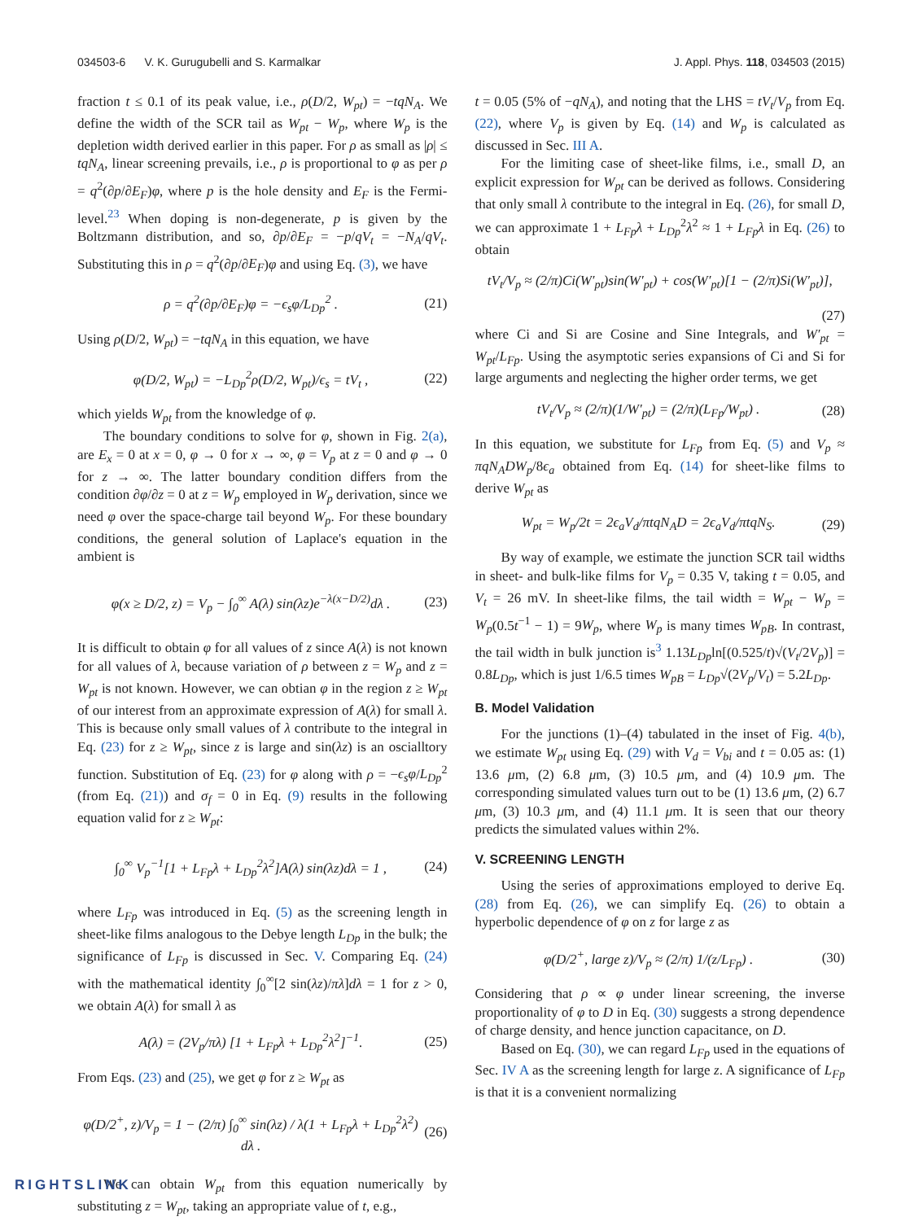034503-6 V. K. Gurugubelli and S. Karmalkar J. Appl. Phys. 118, 034503 (2015)
fraction t ≤ 0.1 of its peak value, i.e., ρ(D/2, W<sub>pt</sub>) = −tqN<sub>A</sub>. We define the width of the SCR tail as W<sub>pt</sub> − W<sub>p</sub>, where W<sub>p</sub> is the depletion width derived earlier in this paper. For ρ as small as |ρ| ≤ tqN<sub>A</sub>, linear screening prevails, i.e., ρ is proportional to φ as per ρ = q<sup>2</sup>(∂p/∂E<sub>F</sub>)φ, where p is the hole density and E<sub>F</sub> is the Fermi-level.<sup>23</sup> When doping is non-degenerate, p is given by the Boltzmann distribution, and so, ∂p/∂E<sub>F</sub> = −p/qV<sub>t</sub> = −N<sub>A</sub>/qV<sub>t</sub>. Substituting this in ρ = q<sup>2</sup>(∂p/∂E<sub>F</sub>)φ and using Eq. (3), we have
ρ = q<sup>2</sup>(∂p/∂E<sub>F</sub>)φ = −ϵ<sub>s</sub>φ/L<sub>Dp</sub><sup>2</sup> . (21)
Using ρ(D/2, W<sub>pt</sub>) = −tqN<sub>A</sub> in this equation, we have
φ(D/2, W<sub>pt</sub>) = −L<sub>Dp</sub><sup>2</sup>ρ(D/2, W<sub>pt</sub>)/ϵ<sub>s</sub> = tV<sub>t</sub> , (22)
which yields W<sub>pt</sub> from the knowledge of φ.
The boundary conditions to solve for φ, shown in Fig. 2(a), are E<sub>x</sub> = 0 at x = 0, φ → 0 for x → ∞, φ = V<sub>p</sub> at z = 0 and φ → 0 for z → ∞. The latter boundary condition differs from the condition ∂φ/∂z = 0 at z = W<sub>p</sub> employed in W<sub>p</sub> derivation, since we need φ over the space-charge tail beyond W<sub>p</sub>. For these boundary conditions, the general solution of Laplace's equation in the ambient is
φ(x ≥ D/2, z) = V<sub>p</sub> − ∫<sub>0</sub><sup>∞</sup> A(λ) sin(λz)e<sup>−λ(x−D/2)</sup>dλ . (23)
It is difficult to obtain φ for all values of z since A(λ) is not known for all values of λ, because variation of ρ between z = W<sub>p</sub> and z = W<sub>pt</sub> is not known. However, we can obtian φ in the region z ≥ W<sub>pt</sub> of our interest from an approximate expression of A(λ) for small λ. This is because only small values of λ contribute to the integral in Eq. (23) for z ≥ W<sub>pt</sub>, since z is large and sin(λz) is an oscialltory function. Substitution of Eq. (23) for φ along with ρ = −ϵ<sub>s</sub>φ/L<sub>Dp</sub><sup>2</sup> (from Eq. (21)) and σ<sub>f</sub> = 0 in Eq. (9) results in the following equation valid for z ≥ W<sub>pt</sub>:
∫<sub>0</sub><sup>∞</sup> V<sub>p</sub><sup>−1</sup>[1 + L<sub>Fp</sub>λ + L<sub>Dp</sub><sup>2</sup>λ<sup>2</sup>]A(λ) sin(λz)dλ = 1 , (24)
where L<sub>Fp</sub> was introduced in Eq. (5) as the screening length in sheet-like films analogous to the Debye length L<sub>Dp</sub> in the bulk; the significance of L<sub>Fp</sub> is discussed in Sec. V. Comparing Eq. (24) with the mathematical identity ∫<sub>0</sub><sup>∞</sup>[2 sin(λz)/πλ]dλ = 1 for z > 0, we obtain A(λ) for small λ as
A(λ) = (2V<sub>p</sub>/πλ) [1 + L<sub>Fp</sub>λ + L<sub>Dp</sub><sup>2</sup>λ<sup>2</sup>]<sup>−1</sup>. (25)
From Eqs. (23) and (25), we get φ for z ≥ W<sub>pt</sub> as
φ(D/2<sup>+</sup>, z)/V<sub>p</sub> = 1 − (2/π) ∫<sub>0</sub><sup>∞</sup> sin(λz) / λ(1 + L<sub>Fp</sub>λ + L<sub>Dp</sub><sup>2</sup>λ<sup>2</sup>) dλ . (26)
We can obtain W<sub>pt</sub> from this equation numerically by substituting z = W<sub>pt</sub>, taking an appropriate value of t, e.g.,
t = 0.05 (5% of −qN<sub>A</sub>), and noting that the LHS = tV<sub>t</sub>/V<sub>p</sub> from Eq. (22), where V<sub>p</sub> is given by Eq. (14) and W<sub>p</sub> is calculated as discussed in Sec. III A.
For the limiting case of sheet-like films, i.e., small D, an explicit expression for W<sub>pt</sub> can be derived as follows. Considering that only small λ contribute to the integral in Eq. (26), for small D, we can approximate 1 + L<sub>Fp</sub>λ + L<sub>Dp</sub><sup>2</sup>λ<sup>2</sup> ≈ 1 + L<sub>Fp</sub>λ in Eq. (26) to obtain
tV<sub>t</sub>/V<sub>p</sub> ≈ (2/π)Ci(W′<sub>pt</sub>)sin(W′<sub>pt</sub>) + cos(W′<sub>pt</sub>)[1 − (2/π)Si(W′<sub>pt</sub>)],
(27)
where Ci and Si are Cosine and Sine Integrals, and W′<sub>pt</sub> = W<sub>pt</sub>/L<sub>Fp</sub>. Using the asymptotic series expansions of Ci and Si for large arguments and neglecting the higher order terms, we get
tV<sub>t</sub>/V<sub>p</sub> ≈ (2/π)(1/W′<sub>pt</sub>) = (2/π)(L<sub>Fp</sub>/W<sub>pt</sub>) . (28)
In this equation, we substitute for L<sub>Fp</sub> from Eq. (5) and V<sub>p</sub> ≈ πqN<sub>A</sub>DW<sub>p</sub>/8ϵ<sub>a</sub> obtained from Eq. (14) for sheet-like films to derive W<sub>pt</sub> as
W<sub>pt</sub> = W<sub>p</sub>/2t = 2ϵ<sub>a</sub>V<sub>d</sub>/πtqN<sub>A</sub>D = 2ϵ<sub>a</sub>V<sub>d</sub>/πtqN<sub>S</sub>. (29)
By way of example, we estimate the junction SCR tail widths in sheet- and bulk-like films for V<sub>p</sub> = 0.35 V, taking t = 0.05, and V<sub>t</sub> = 26 mV. In sheet-like films, the tail width = W<sub>pt</sub> − W<sub>p</sub> = W<sub>p</sub>(0.5t<sup>−1</sup> − 1) = 9W<sub>p</sub>, where W<sub>p</sub> is many times W<sub>pB</sub>. In contrast, the tail width in bulk junction is<sup>3</sup> 1.13L<sub>Dp</sub>ln[(0.525/t)√(V<sub>t</sub>/2V<sub>p</sub>)] = 0.8L<sub>Dp</sub>, which is just 1/6.5 times W<sub>pB</sub> = L<sub>Dp</sub>√(2V<sub>p</sub>/V<sub>t</sub>) = 5.2L<sub>Dp</sub>.
B. Model Validation
For the junctions (1)–(4) tabulated in the inset of Fig. 4(b), we estimate W<sub>pt</sub> using Eq. (29) with V<sub>d</sub> = V<sub>bi</sub> and t = 0.05 as: (1) 13.6 μm, (2) 6.8 μm, (3) 10.5 μm, and (4) 10.9 μm. The corresponding simulated values turn out to be (1) 13.6 μm, (2) 6.7 μm, (3) 10.3 μm, and (4) 11.1 μm. It is seen that our theory predicts the simulated values within 2%.
V. SCREENING LENGTH
Using the series of approximations employed to derive Eq. (28) from Eq. (26), we can simplify Eq. (26) to obtain a hyperbolic dependence of φ on z for large z as
φ(D/2<sup>+</sup>, large z)/V<sub>p</sub> ≈ (2/π) 1/(z/L<sub>Fp</sub>) . (30)
Considering that ρ ∝ φ under linear screening, the inverse proportionality of φ to D in Eq. (30) suggests a strong dependence of charge density, and hence junction capacitance, on D.
Based on Eq. (30), we can regard L<sub>Fp</sub> used in the equations of Sec. IV A as the screening length for large z. A significance of L<sub>Fp</sub> is that it is a convenient normalizing
RIGHTSLINK